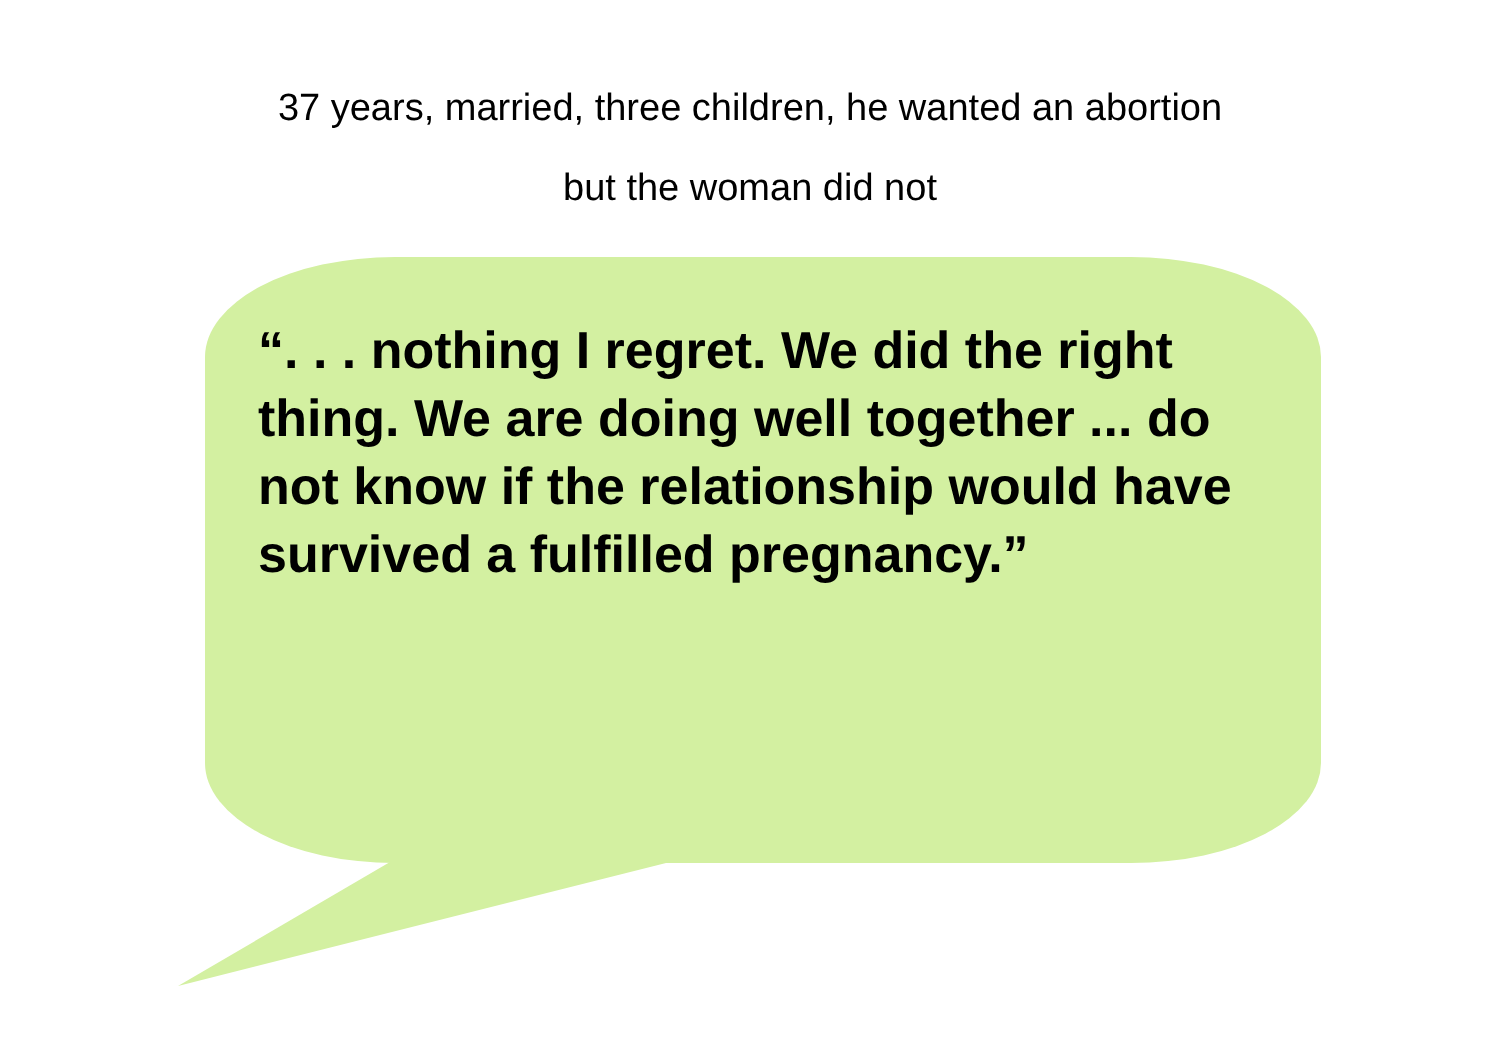37 years, married, three children, he wanted an abortion
but the woman did not
“. . . nothing I regret. We did the right thing. We are doing well together ... do not know if the relationship would have survived a fulfilled pregnancy.”